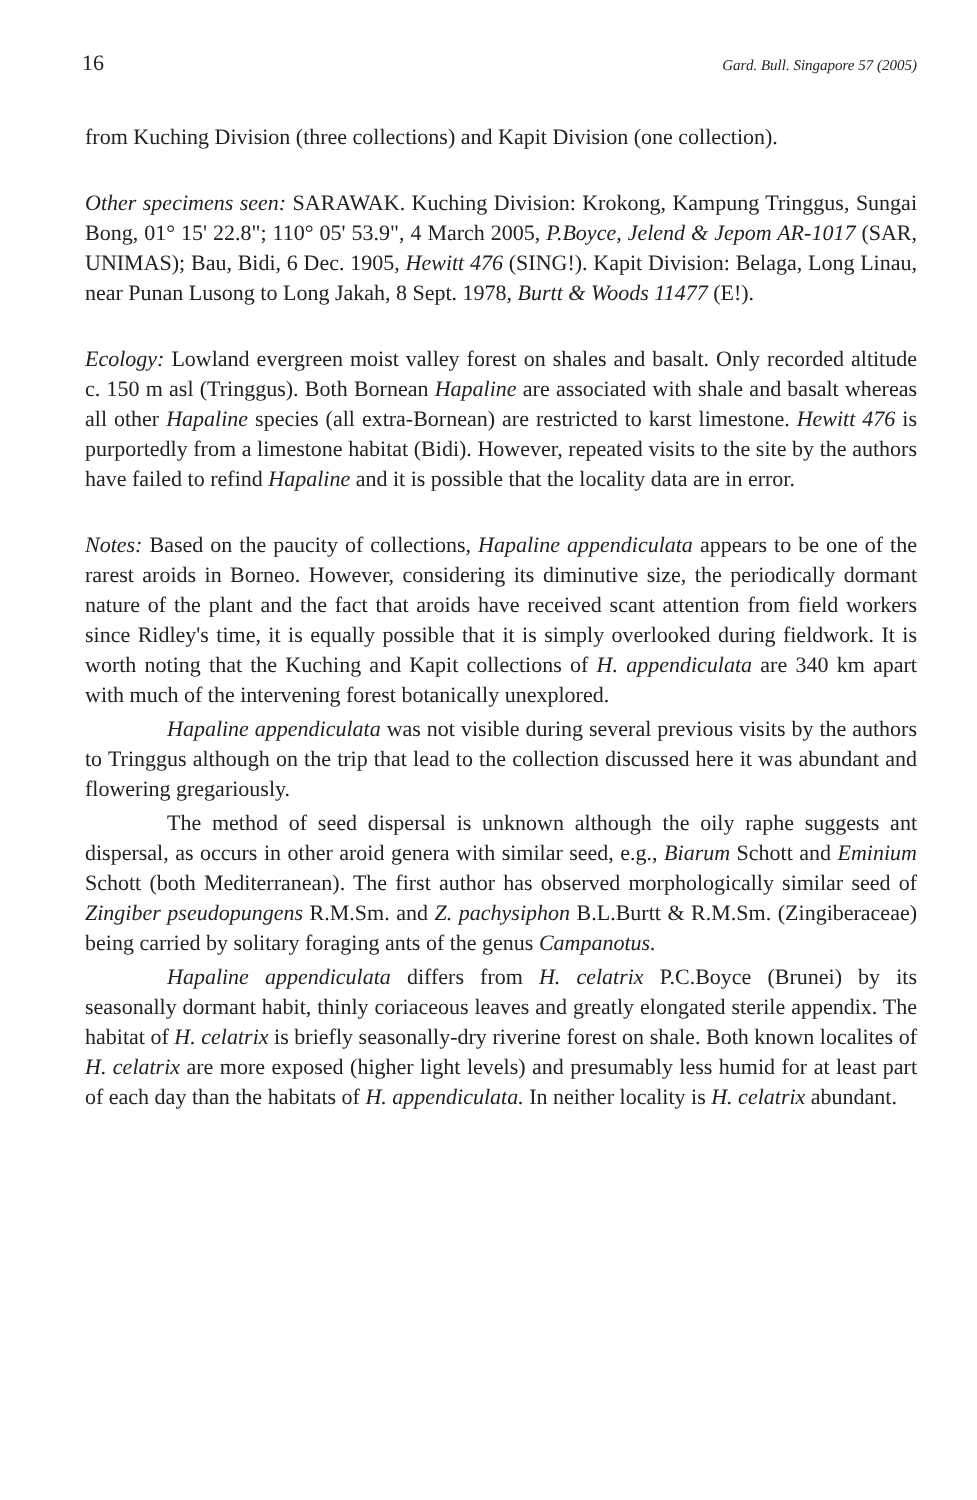16 Gard. Bull. Singapore 57 (2005)
from Kuching Division (three collections) and Kapit Division (one collection).
Other specimens seen: SARAWAK. Kuching Division: Krokong, Kampung Tringgus, Sungai Bong, 01° 15' 22.8"; 110° 05' 53.9", 4 March 2005, P.Boyce, Jelend & Jepom AR-1017 (SAR, UNIMAS); Bau, Bidi, 6 Dec. 1905, Hewitt 476 (SING!). Kapit Division: Belaga, Long Linau, near Punan Lusong to Long Jakah, 8 Sept. 1978, Burtt & Woods 11477 (E!).
Ecology: Lowland evergreen moist valley forest on shales and basalt. Only recorded altitude c. 150 m asl (Tringgus). Both Bornean Hapaline are associated with shale and basalt whereas all other Hapaline species (all extra-Bornean) are restricted to karst limestone. Hewitt 476 is purportedly from a limestone habitat (Bidi). However, repeated visits to the site by the authors have failed to refind Hapaline and it is possible that the locality data are in error.
Notes: Based on the paucity of collections, Hapaline appendiculata appears to be one of the rarest aroids in Borneo. However, considering its diminutive size, the periodically dormant nature of the plant and the fact that aroids have received scant attention from field workers since Ridley's time, it is equally possible that it is simply overlooked during fieldwork. It is worth noting that the Kuching and Kapit collections of H. appendiculata are 340 km apart with much of the intervening forest botanically unexplored.
Hapaline appendiculata was not visible during several previous visits by the authors to Tringgus although on the trip that lead to the collection discussed here it was abundant and flowering gregariously.
The method of seed dispersal is unknown although the oily raphe suggests ant dispersal, as occurs in other aroid genera with similar seed, e.g., Biarum Schott and Eminium Schott (both Mediterranean). The first author has observed morphologically similar seed of Zingiber pseudopungens R.M.Sm. and Z. pachysiphon B.L.Burtt & R.M.Sm. (Zingiberaceae) being carried by solitary foraging ants of the genus Campanotus.
Hapaline appendiculata differs from H. celatrix P.C.Boyce (Brunei) by its seasonally dormant habit, thinly coriaceous leaves and greatly elongated sterile appendix. The habitat of H. celatrix is briefly seasonally-dry riverine forest on shale. Both known localites of H. celatrix are more exposed (higher light levels) and presumably less humid for at least part of each day than the habitats of H. appendiculata. In neither locality is H. celatrix abundant.